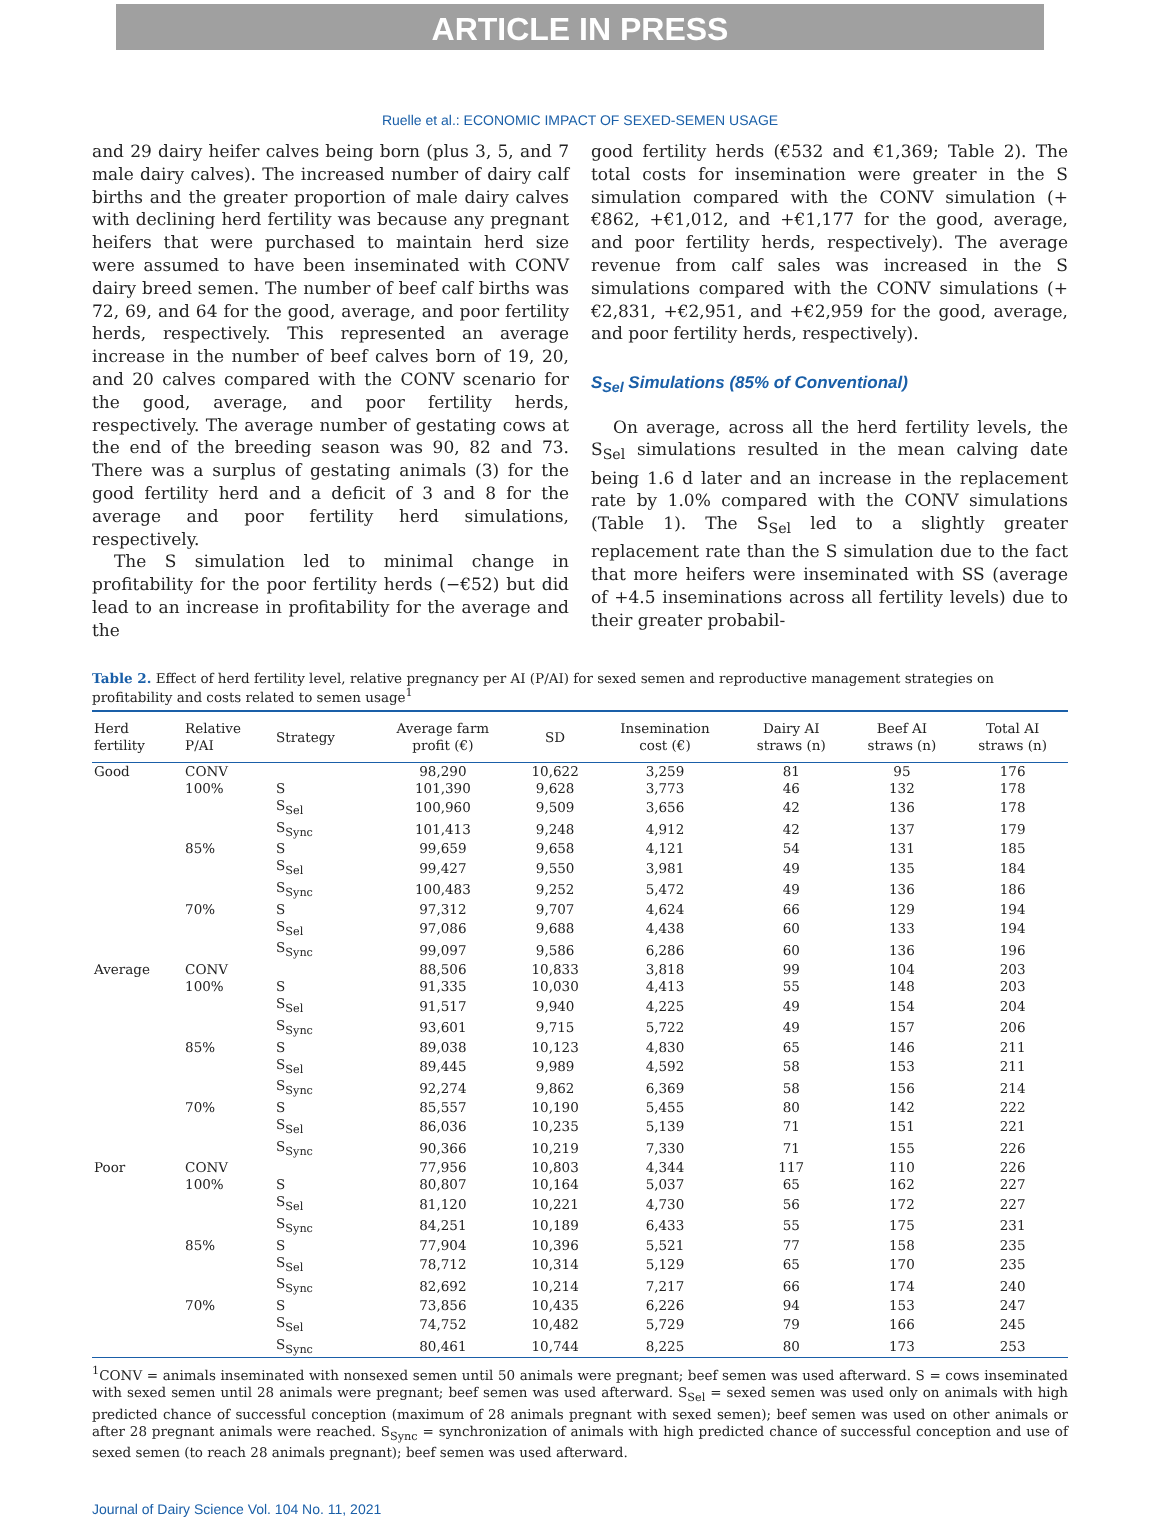ARTICLE IN PRESS
Ruelle et al.: ECONOMIC IMPACT OF SEXED-SEMEN USAGE
and 29 dairy heifer calves being born (plus 3, 5, and 7 male dairy calves). The increased number of dairy calf births and the greater proportion of male dairy calves with declining herd fertility was because any pregnant heifers that were purchased to maintain herd size were assumed to have been inseminated with CONV dairy breed semen. The number of beef calf births was 72, 69, and 64 for the good, average, and poor fertility herds, respectively. This represented an average increase in the number of beef calves born of 19, 20, and 20 calves compared with the CONV scenario for the good, average, and poor fertility herds, respectively. The average number of gestating cows at the end of the breeding season was 90, 82 and 73. There was a surplus of gestating animals (3) for the good fertility herd and a deficit of 3 and 8 for the average and poor fertility herd simulations, respectively.
The S simulation led to minimal change in profitability for the poor fertility herds (−€52) but did lead to an increase in profitability for the average and the
good fertility herds (€532 and €1,369; Table 2). The total costs for insemination were greater in the S simulation compared with the CONV simulation (+€862, +€1,012, and +€1,177 for the good, average, and poor fertility herds, respectively). The average revenue from calf sales was increased in the S simulations compared with the CONV simulations (+€2,831, +€2,951, and +€2,959 for the good, average, and poor fertility herds, respectively).
S<sub>Sel</sub> Simulations (85% of Conventional)
On average, across all the herd fertility levels, the S<sub>Sel</sub> simulations resulted in the mean calving date being 1.6 d later and an increase in the replacement rate by 1.0% compared with the CONV simulations (Table 1). The S<sub>Sel</sub> led to a slightly greater replacement rate than the S simulation due to the fact that more heifers were inseminated with SS (average of +4.5 inseminations across all fertility levels) due to their greater probabil-
Table 2. Effect of herd fertility level, relative pregnancy per AI (P/AI) for sexed semen and reproductive management strategies on profitability and costs related to semen usage<sup>1</sup>
| Herd fertility | Relative P/AI | Strategy | Average farm profit (€) | SD | Insemination cost (€) | Dairy AI straws (n) | Beef AI straws (n) | Total AI straws (n) |
| --- | --- | --- | --- | --- | --- | --- | --- | --- |
| Good | CONV | | 98,290 | 10,622 | 3,259 | 81 | 95 | 176 |
| | 100% | S | 101,390 | 9,628 | 3,773 | 46 | 132 | 178 |
| | | S<sub>Sel</sub> | 100,960 | 9,509 | 3,656 | 42 | 136 | 178 |
| | | S<sub>Sync</sub> | 101,413 | 9,248 | 4,912 | 42 | 137 | 179 |
| | 85% | S | 99,659 | 9,658 | 4,121 | 54 | 131 | 185 |
| | | S<sub>Sel</sub> | 99,427 | 9,550 | 3,981 | 49 | 135 | 184 |
| | | S<sub>Sync</sub> | 100,483 | 9,252 | 5,472 | 49 | 136 | 186 |
| | 70% | S | 97,312 | 9,707 | 4,624 | 66 | 129 | 194 |
| | | S<sub>Sel</sub> | 97,086 | 9,688 | 4,438 | 60 | 133 | 194 |
| | | S<sub>Sync</sub> | 99,097 | 9,586 | 6,286 | 60 | 136 | 196 |
| Average | CONV | | 88,506 | 10,833 | 3,818 | 99 | 104 | 203 |
| | 100% | S | 91,335 | 10,030 | 4,413 | 55 | 148 | 203 |
| | | S<sub>Sel</sub> | 91,517 | 9,940 | 4,225 | 49 | 154 | 204 |
| | | S<sub>Sync</sub> | 93,601 | 9,715 | 5,722 | 49 | 157 | 206 |
| | 85% | S | 89,038 | 10,123 | 4,830 | 65 | 146 | 211 |
| | | S<sub>Sel</sub> | 89,445 | 9,989 | 4,592 | 58 | 153 | 211 |
| | | S<sub>Sync</sub> | 92,274 | 9,862 | 6,369 | 58 | 156 | 214 |
| | 70% | S | 85,557 | 10,190 | 5,455 | 80 | 142 | 222 |
| | | S<sub>Sel</sub> | 86,036 | 10,235 | 5,139 | 71 | 151 | 221 |
| | | S<sub>Sync</sub> | 90,366 | 10,219 | 7,330 | 71 | 155 | 226 |
| Poor | CONV | | 77,956 | 10,803 | 4,344 | 117 | 110 | 226 |
| | 100% | S | 80,807 | 10,164 | 5,037 | 65 | 162 | 227 |
| | | S<sub>Sel</sub> | 81,120 | 10,221 | 4,730 | 56 | 172 | 227 |
| | | S<sub>Sync</sub> | 84,251 | 10,189 | 6,433 | 55 | 175 | 231 |
| | 85% | S | 77,904 | 10,396 | 5,521 | 77 | 158 | 235 |
| | | S<sub>Sel</sub> | 78,712 | 10,314 | 5,129 | 65 | 170 | 235 |
| | | S<sub>Sync</sub> | 82,692 | 10,214 | 7,217 | 66 | 174 | 240 |
| | 70% | S | 73,856 | 10,435 | 6,226 | 94 | 153 | 247 |
| | | S<sub>Sel</sub> | 74,752 | 10,482 | 5,729 | 79 | 166 | 245 |
| | | S<sub>Sync</sub> | 80,461 | 10,744 | 8,225 | 80 | 173 | 253 |
<sup>1</sup> CONV = animals inseminated with nonsexed semen until 50 animals were pregnant; beef semen was used afterward. S = cows inseminated with sexed semen until 28 animals were pregnant; beef semen was used afterward. S<sub>Sel</sub> = sexed semen was used only on animals with high predicted chance of successful conception (maximum of 28 animals pregnant with sexed semen); beef semen was used on other animals or after 28 pregnant animals were reached. S<sub>Sync</sub> = synchronization of animals with high predicted chance of successful conception and use of sexed semen (to reach 28 animals pregnant); beef semen was used afterward.
Journal of Dairy Science Vol. 104 No. 11, 2021